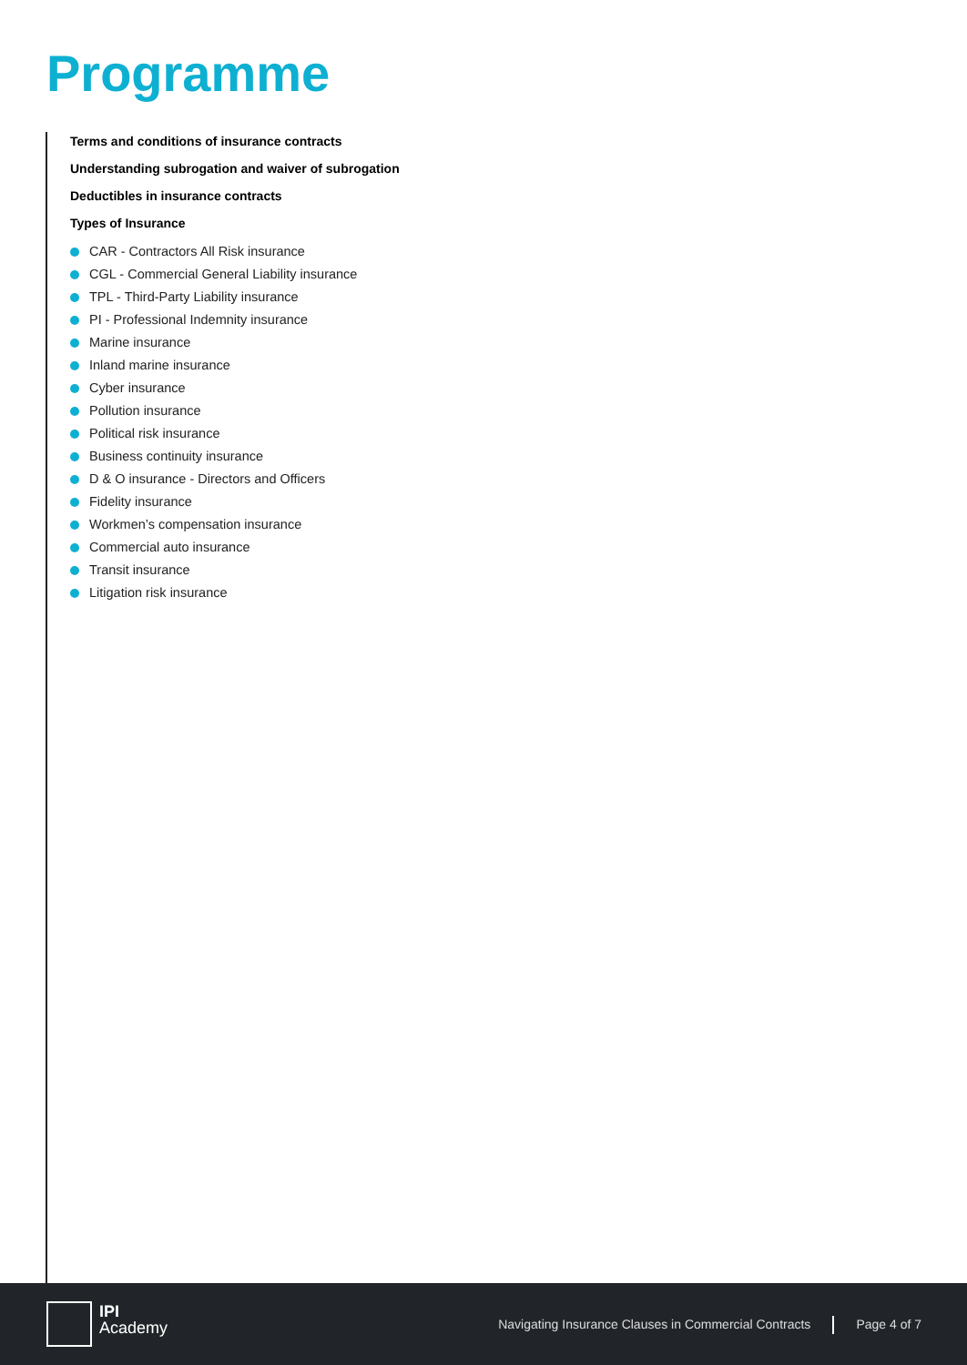Programme
Terms and conditions of insurance contracts
Understanding subrogation and waiver of subrogation
Deductibles in insurance contracts
Types of Insurance
CAR - Contractors All Risk insurance
CGL - Commercial General Liability insurance
TPL - Third-Party Liability insurance
PI - Professional Indemnity insurance
Marine insurance
Inland marine insurance
Cyber insurance
Pollution insurance
Political risk insurance
Business continuity insurance
D & O insurance - Directors and Officers
Fidelity insurance
Workmen’s compensation insurance
Commercial auto insurance
Transit insurance
Litigation risk insurance
IPI
Academy
Navigating Insurance Clauses in Commercial Contracts Page 4 of 7